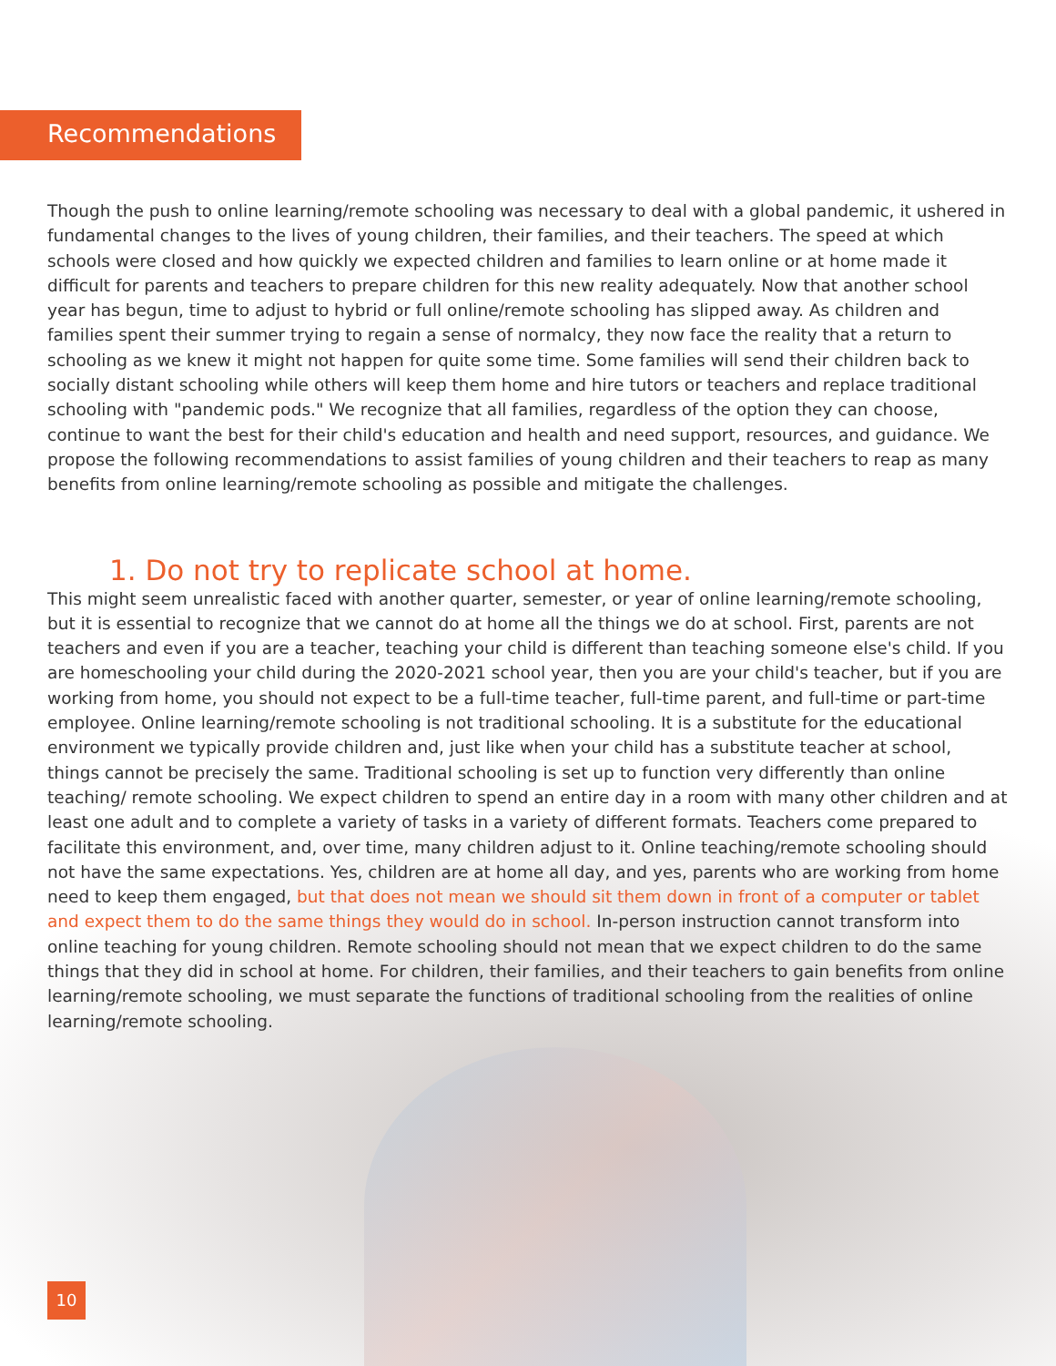Recommendations
Though the push to online learning/remote schooling was necessary to deal with a global pandemic, it ushered in fundamental changes to the lives of young children, their families, and their teachers. The speed at which schools were closed and how quickly we expected children and families to learn online or at home made it difficult for parents and teachers to prepare children for this new reality adequately. Now that another school year has begun, time to adjust to hybrid or full online/remote schooling has slipped away. As children and families spent their summer trying to regain a sense of normalcy, they now face the reality that a return to schooling as we knew it might not happen for quite some time. Some families will send their children back to socially distant schooling while others will keep them home and hire tutors or teachers and replace traditional schooling with "pandemic pods." We recognize that all families, regardless of the option they can choose, continue to want the best for their child's education and health and need support, resources, and guidance. We propose the following recommendations to assist families of young children and their teachers to reap as many benefits from online learning/remote schooling as possible and mitigate the challenges.
1. Do not try to replicate school at home.
This might seem unrealistic faced with another quarter, semester, or year of online learning/remote schooling, but it is essential to recognize that we cannot do at home all the things we do at school. First, parents are not teachers and even if you are a teacher, teaching your child is different than teaching someone else's child. If you are homeschooling your child during the 2020-2021 school year, then you are your child's teacher, but if you are working from home, you should not expect to be a full-time teacher, full-time parent, and full-time or part-time employee. Online learning/remote schooling is not traditional schooling. It is a substitute for the educational environment we typically provide children and, just like when your child has a substitute teacher at school, things cannot be precisely the same. Traditional schooling is set up to function very differently than online teaching/ remote schooling. We expect children to spend an entire day in a room with many other children and at least one adult and to complete a variety of tasks in a variety of different formats. Teachers come prepared to facilitate this environment, and, over time, many children adjust to it. Online teaching/remote schooling should not have the same expectations. Yes, children are at home all day, and yes, parents who are working from home need to keep them engaged, but that does not mean we should sit them down in front of a computer or tablet and expect them to do the same things they would do in school. In-person instruction cannot transform into online teaching for young children. Remote schooling should not mean that we expect children to do the same things that they did in school at home. For children, their families, and their teachers to gain benefits from online learning/remote schooling, we must separate the functions of traditional schooling from the realities of online learning/remote schooling.
10